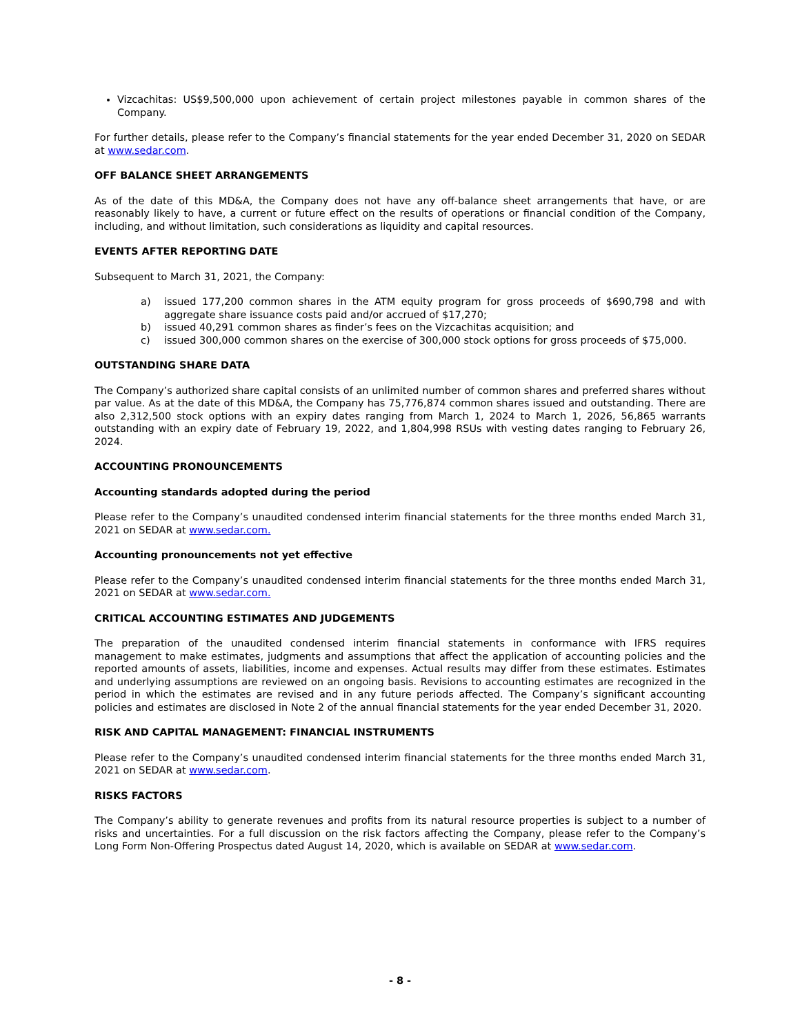Vizcachitas: US$9,500,000 upon achievement of certain project milestones payable in common shares of the Company.
For further details, please refer to the Company’s financial statements for the year ended December 31, 2020 on SEDAR at www.sedar.com.
OFF BALANCE SHEET ARRANGEMENTS
As of the date of this MD&A, the Company does not have any off-balance sheet arrangements that have, or are reasonably likely to have, a current or future effect on the results of operations or financial condition of the Company, including, and without limitation, such considerations as liquidity and capital resources.
EVENTS AFTER REPORTING DATE
Subsequent to March 31, 2021, the Company:
a) issued 177,200 common shares in the ATM equity program for gross proceeds of $690,798 and with aggregate share issuance costs paid and/or accrued of $17,270;
b) issued 40,291 common shares as finder’s fees on the Vizcachitas acquisition; and
c) issued 300,000 common shares on the exercise of 300,000 stock options for gross proceeds of $75,000.
OUTSTANDING SHARE DATA
The Company’s authorized share capital consists of an unlimited number of common shares and preferred shares without par value. As at the date of this MD&A, the Company has 75,776,874 common shares issued and outstanding. There are also 2,312,500 stock options with an expiry dates ranging from March 1, 2024 to March 1, 2026, 56,865 warrants outstanding with an expiry date of February 19, 2022, and 1,804,998 RSUs with vesting dates ranging to February 26, 2024.
ACCOUNTING PRONOUNCEMENTS
Accounting standards adopted during the period
Please refer to the Company’s unaudited condensed interim financial statements for the three months ended March 31, 2021 on SEDAR at www.sedar.com.
Accounting pronouncements not yet effective
Please refer to the Company’s unaudited condensed interim financial statements for the three months ended March 31, 2021 on SEDAR at www.sedar.com.
CRITICAL ACCOUNTING ESTIMATES AND JUDGEMENTS
The preparation of the unaudited condensed interim financial statements in conformance with IFRS requires management to make estimates, judgments and assumptions that affect the application of accounting policies and the reported amounts of assets, liabilities, income and expenses. Actual results may differ from these estimates. Estimates and underlying assumptions are reviewed on an ongoing basis. Revisions to accounting estimates are recognized in the period in which the estimates are revised and in any future periods affected. The Company’s significant accounting policies and estimates are disclosed in Note 2 of the annual financial statements for the year ended December 31, 2020.
RISK AND CAPITAL MANAGEMENT: FINANCIAL INSTRUMENTS
Please refer to the Company’s unaudited condensed interim financial statements for the three months ended March 31, 2021 on SEDAR at www.sedar.com.
RISKS FACTORS
The Company’s ability to generate revenues and profits from its natural resource properties is subject to a number of risks and uncertainties. For a full discussion on the risk factors affecting the Company, please refer to the Company’s Long Form Non-Offering Prospectus dated August 14, 2020, which is available on SEDAR at www.sedar.com.
- 8 -